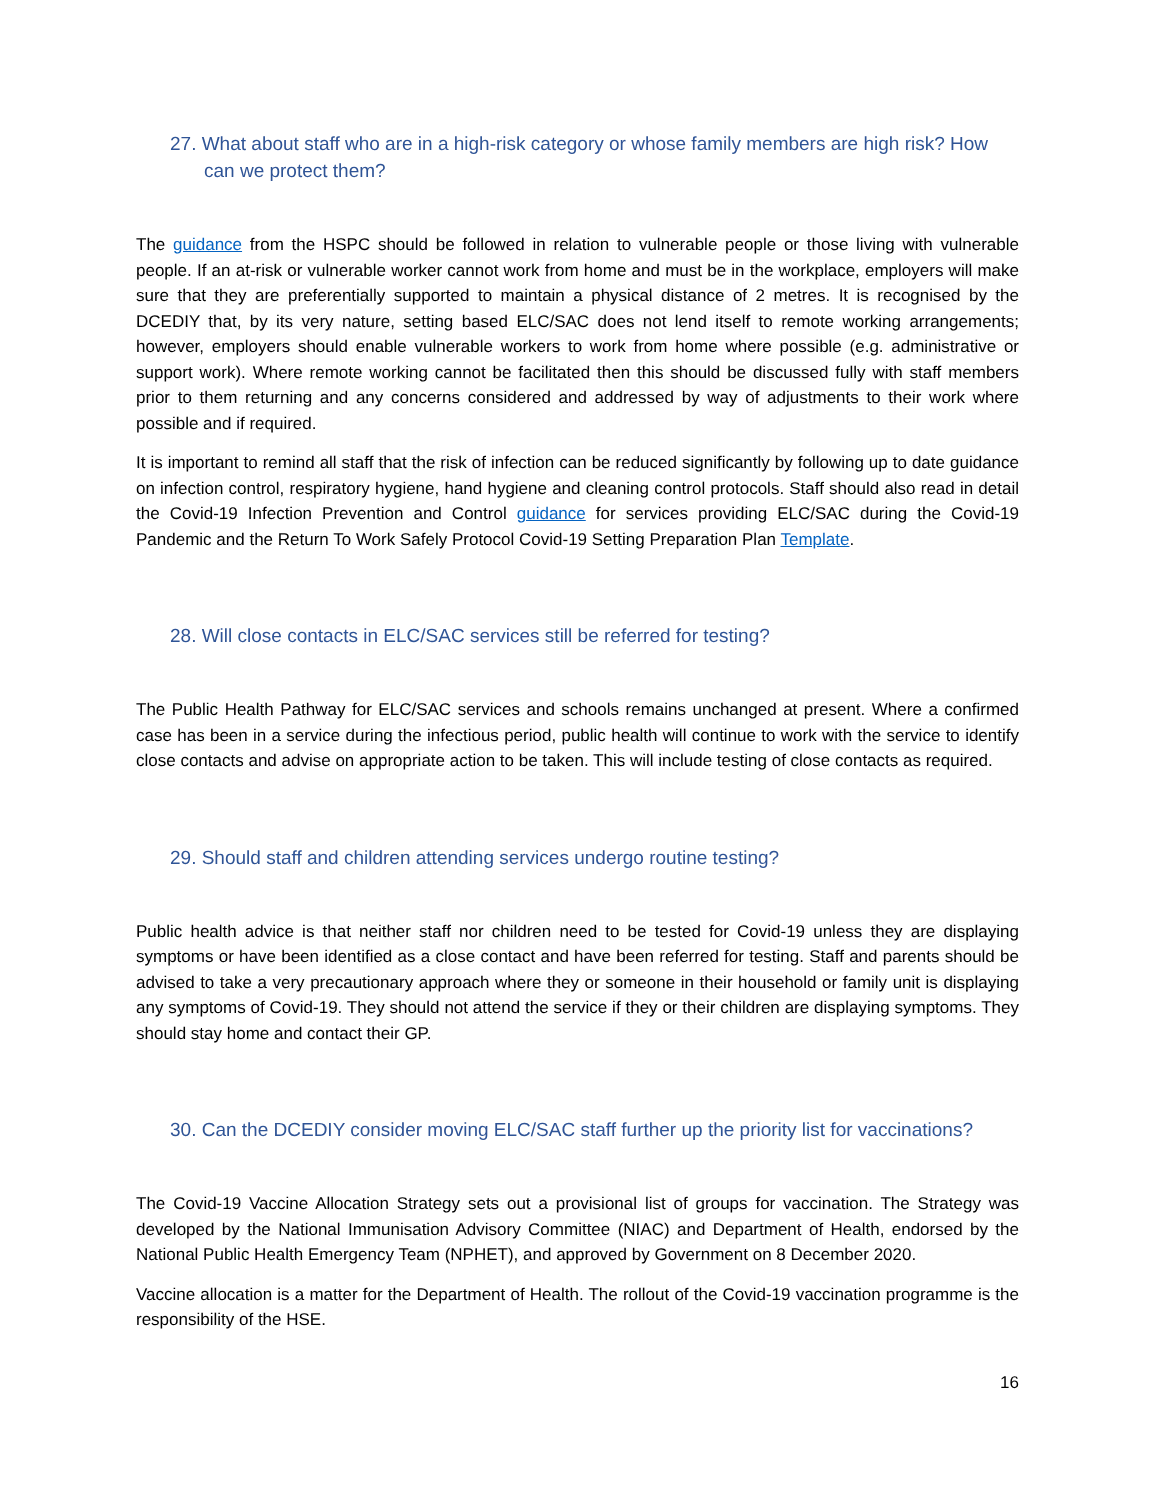27. What about staff who are in a high-risk category or whose family members are high risk? How can we protect them?
The guidance from the HSPC should be followed in relation to vulnerable people or those living with vulnerable people. If an at-risk or vulnerable worker cannot work from home and must be in the workplace, employers will make sure that they are preferentially supported to maintain a physical distance of 2 metres. It is recognised by the DCEDIY that, by its very nature, setting based ELC/SAC does not lend itself to remote working arrangements; however, employers should enable vulnerable workers to work from home where possible (e.g. administrative or support work). Where remote working cannot be facilitated then this should be discussed fully with staff members prior to them returning and any concerns considered and addressed by way of adjustments to their work where possible and if required.
It is important to remind all staff that the risk of infection can be reduced significantly by following up to date guidance on infection control, respiratory hygiene, hand hygiene and cleaning control protocols. Staff should also read in detail the Covid-19 Infection Prevention and Control guidance for services providing ELC/SAC during the Covid-19 Pandemic and the Return To Work Safely Protocol Covid-19 Setting Preparation Plan Template.
28. Will close contacts in ELC/SAC services still be referred for testing?
The Public Health Pathway for ELC/SAC services and schools remains unchanged at present. Where a confirmed case has been in a service during the infectious period, public health will continue to work with the service to identify close contacts and advise on appropriate action to be taken. This will include testing of close contacts as required.
29. Should staff and children attending services undergo routine testing?
Public health advice is that neither staff nor children need to be tested for Covid-19 unless they are displaying symptoms or have been identified as a close contact and have been referred for testing. Staff and parents should be advised to take a very precautionary approach where they or someone in their household or family unit is displaying any symptoms of Covid-19. They should not attend the service if they or their children are displaying symptoms. They should stay home and contact their GP.
30. Can the DCEDIY consider moving ELC/SAC staff further up the priority list for vaccinations?
The Covid-19 Vaccine Allocation Strategy sets out a provisional list of groups for vaccination. The Strategy was developed by the National Immunisation Advisory Committee (NIAC) and Department of Health, endorsed by the National Public Health Emergency Team (NPHET), and approved by Government on 8 December 2020.
Vaccine allocation is a matter for the Department of Health. The rollout of the Covid-19 vaccination programme is the responsibility of the HSE.
16